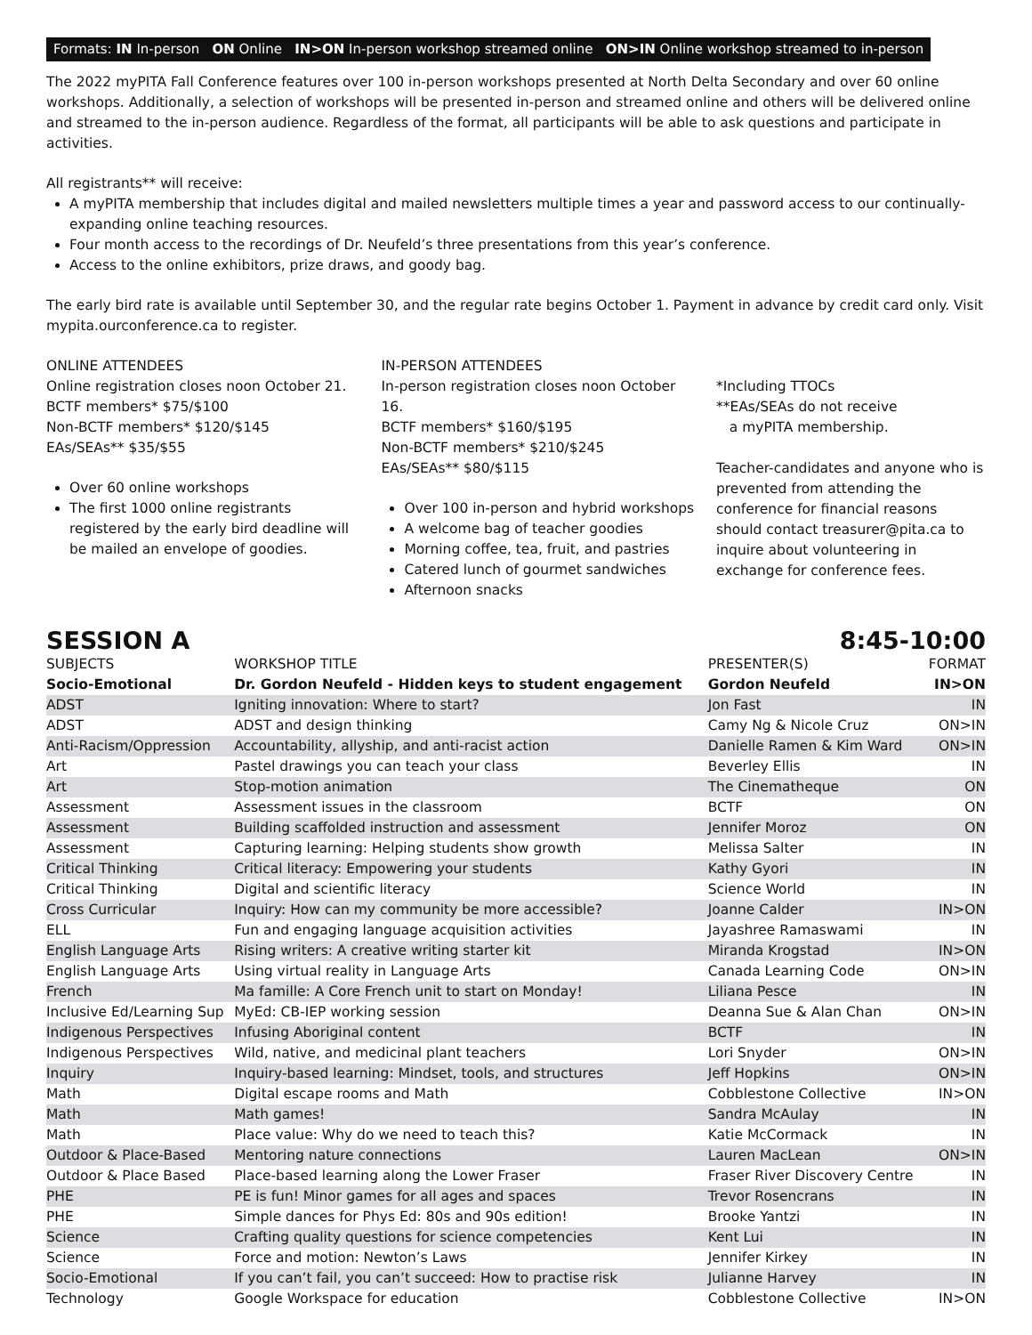Formats: IN In-person ON Online IN>ON In-person workshop streamed online ON>IN Online workshop streamed to in-person
The 2022 myPITA Fall Conference features over 100 in-person workshops presented at North Delta Secondary and over 60 online workshops. Additionally, a selection of workshops will be presented in-person and streamed online and others will be delivered online and streamed to the in-person audience. Regardless of the format, all participants will be able to ask questions and participate in activities.
All registrants** will receive:
A myPITA membership that includes digital and mailed newsletters multiple times a year and password access to our continually-expanding online teaching resources.
Four month access to the recordings of Dr. Neufeld’s three presentations from this year’s conference.
Access to the online exhibitors, prize draws, and goody bag.
The early bird rate is available until September 30, and the regular rate begins October 1. Payment in advance by credit card only. Visit mypita.ourconference.ca to register.
ONLINE ATTENDEES
Online registration closes noon October 21.
BCTF members* $75/$100
Non-BCTF members* $120/$145
EAs/SEAs** $35/$55
Over 60 online workshops
The first 1000 online registrants registered by the early bird deadline will be mailed an envelope of goodies.
IN-PERSON ATTENDEES
In-person registration closes noon October 16.
BCTF members* $160/$195
Non-BCTF members* $210/$245
EAs/SEAs** $80/$115
Over 100 in-person and hybrid workshops
A welcome bag of teacher goodies
Morning coffee, tea, fruit, and pastries
Catered lunch of gourmet sandwiches
Afternoon snacks
*Including TTOCs
**EAs/SEAs do not receive
a myPITA membership.
Teacher-candidates and anyone who is prevented from attending the conference for financial reasons should contact treasurer@pita.ca to inquire about volunteering in exchange for conference fees.
SESSION A 8:45-10:00
| SUBJECTS | WORKSHOP TITLE | PRESENTER(S) | FORMAT |
| --- | --- | --- | --- |
| Socio-Emotional | Dr. Gordon Neufeld - Hidden keys to student engagement | Gordon Neufeld | IN>ON |
| ADST | Igniting innovation: Where to start? | Jon Fast | IN |
| ADST | ADST and design thinking | Camy Ng & Nicole Cruz | ON>IN |
| Anti-Racism/Oppression | Accountability, allyship, and anti-racist action | Danielle Ramen & Kim Ward | ON>IN |
| Art | Pastel drawings you can teach your class | Beverley Ellis | IN |
| Art | Stop-motion animation | The Cinematheque | ON |
| Assessment | Assessment issues in the classroom | BCTF | ON |
| Assessment | Building scaffolded instruction and assessment | Jennifer Moroz | ON |
| Assessment | Capturing learning: Helping students show growth | Melissa Salter | IN |
| Critical Thinking | Critical literacy: Empowering your students | Kathy Gyori | IN |
| Critical Thinking | Digital and scientific literacy | Science World | IN |
| Cross Curricular | Inquiry: How can my community be more accessible? | Joanne Calder | IN>ON |
| ELL | Fun and engaging language acquisition activities | Jayashree Ramaswami | IN |
| English Language Arts | Rising writers: A creative writing starter kit | Miranda Krogstad | IN>ON |
| English Language Arts | Using virtual reality in Language Arts | Canada Learning Code | ON>IN |
| French | Ma famille: A Core French unit to start on Monday! | Liliana Pesce | IN |
| Inclusive Ed/Learning Sup | MyEd: CB-IEP working session | Deanna Sue & Alan Chan | ON>IN |
| Indigenous Perspectives | Infusing Aboriginal content | BCTF | IN |
| Indigenous Perspectives | Wild, native, and medicinal plant teachers | Lori Snyder | ON>IN |
| Inquiry | Inquiry-based learning: Mindset, tools, and structures | Jeff Hopkins | ON>IN |
| Math | Digital escape rooms and Math | Cobblestone Collective | IN>ON |
| Math | Math games! | Sandra McAulay | IN |
| Math | Place value: Why do we need to teach this? | Katie McCormack | IN |
| Outdoor & Place-Based | Mentoring nature connections | Lauren MacLean | ON>IN |
| Outdoor & Place Based | Place-based learning along the Lower Fraser | Fraser River Discovery Centre | IN |
| PHE | PE is fun! Minor games for all ages and spaces | Trevor Rosencrans | IN |
| PHE | Simple dances for Phys Ed: 80s and 90s edition! | Brooke Yantzi | IN |
| Science | Crafting quality questions for science competencies | Kent Lui | IN |
| Science | Force and motion: Newton’s Laws | Jennifer Kirkey | IN |
| Socio-Emotional | If you can’t fail, you can’t succeed: How to practise risk | Julianne Harvey | IN |
| Technology | Google Workspace for education | Cobblestone Collective | IN>ON |